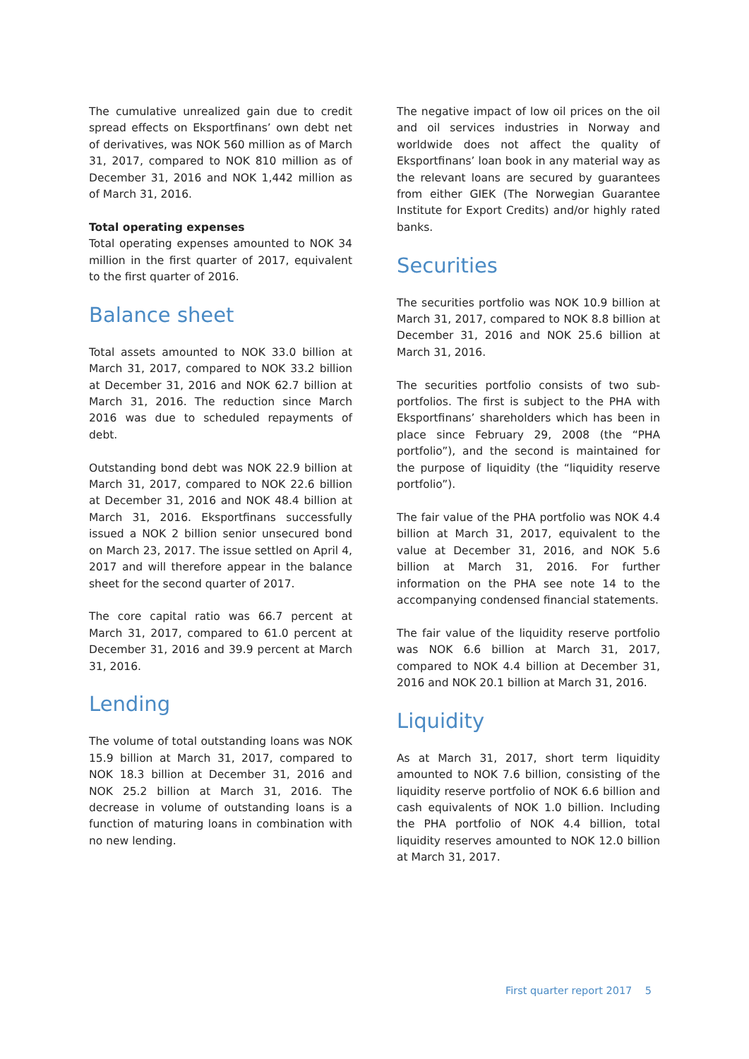The cumulative unrealized gain due to credit spread effects on Eksportfinans’ own debt net of derivatives, was NOK 560 million as of March 31, 2017, compared to NOK 810 million as of December 31, 2016 and NOK 1,442 million as of March 31, 2016.
Total operating expenses
Total operating expenses amounted to NOK 34 million in the first quarter of 2017, equivalent to the first quarter of 2016.
Balance sheet
Total assets amounted to NOK 33.0 billion at March 31, 2017, compared to NOK 33.2 billion at December 31, 2016 and NOK 62.7 billion at March 31, 2016. The reduction since March 2016 was due to scheduled repayments of debt.
Outstanding bond debt was NOK 22.9 billion at March 31, 2017, compared to NOK 22.6 billion at December 31, 2016 and NOK 48.4 billion at March 31, 2016. Eksportfinans successfully issued a NOK 2 billion senior unsecured bond on March 23, 2017. The issue settled on April 4, 2017 and will therefore appear in the balance sheet for the second quarter of 2017.
The core capital ratio was 66.7 percent at March 31, 2017, compared to 61.0 percent at December 31, 2016 and 39.9 percent at March 31, 2016.
Lending
The volume of total outstanding loans was NOK 15.9 billion at March 31, 2017, compared to NOK 18.3 billion at December 31, 2016 and NOK 25.2 billion at March 31, 2016. The decrease in volume of outstanding loans is a function of maturing loans in combination with no new lending.
The negative impact of low oil prices on the oil and oil services industries in Norway and worldwide does not affect the quality of Eksportfinans’ loan book in any material way as the relevant loans are secured by guarantees from either GIEK (The Norwegian Guarantee Institute for Export Credits) and/or highly rated banks.
Securities
The securities portfolio was NOK 10.9 billion at March 31, 2017, compared to NOK 8.8 billion at December 31, 2016 and NOK 25.6 billion at March 31, 2016.
The securities portfolio consists of two sub-portfolios. The first is subject to the PHA with Eksportfinans’ shareholders which has been in place since February 29, 2008 (the “PHA portfolio”), and the second is maintained for the purpose of liquidity (the “liquidity reserve portfolio”).
The fair value of the PHA portfolio was NOK 4.4 billion at March 31, 2017, equivalent to the value at December 31, 2016, and NOK 5.6 billion at March 31, 2016. For further information on the PHA see note 14 to the accompanying condensed financial statements.
The fair value of the liquidity reserve portfolio was NOK 6.6 billion at March 31, 2017, compared to NOK 4.4 billion at December 31, 2016 and NOK 20.1 billion at March 31, 2016.
Liquidity
As at March 31, 2017, short term liquidity amounted to NOK 7.6 billion, consisting of the liquidity reserve portfolio of NOK 6.6 billion and cash equivalents of NOK 1.0 billion. Including the PHA portfolio of NOK 4.4 billion, total liquidity reserves amounted to NOK 12.0 billion at March 31, 2017.
First quarter report 2017 5